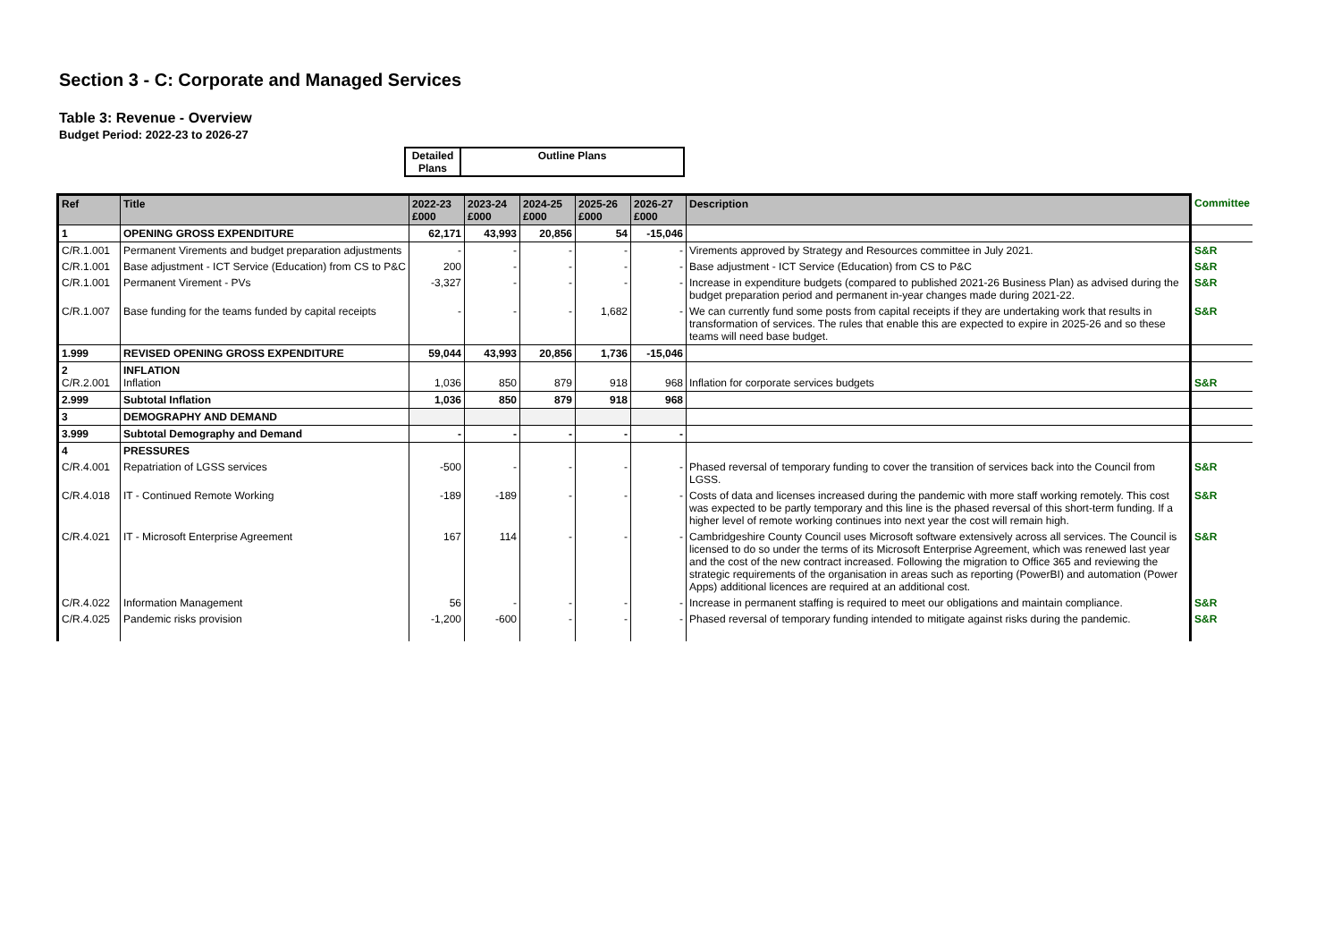Section 3 - C: Corporate and Managed Services
Table 3: Revenue - Overview
Budget Period: 2022-23 to 2026-27
| Detailed Plans | Outline Plans |
| Ref | Title | 2022-23 £000 | 2023-24 £000 | 2024-25 £000 | 2025-26 £000 | 2026-27 £000 | Description | Committee |
| 1 | OPENING GROSS EXPENDITURE | 62,171 | 43,993 | 20,856 | 54 | -15,046 | | |
| C/R.1.001 | Permanent Virements and budget preparation adjustments | - | - | - | - | - | Virements approved by Strategy and Resources committee in July 2021. | S&R |
| C/R.1.001 | Base adjustment - ICT Service (Education) from CS to P&C | 200 | - | - | - | - | Base adjustment - ICT Service (Education) from CS to P&C | S&R |
| C/R.1.001 | Permanent Virement - PVs | -3,327 | - | - | - | - | Increase in expenditure budgets (compared to published 2021-26 Business Plan) as advised during the budget preparation period and permanent in-year changes made during 2021-22. | S&R |
| C/R.1.007 | Base funding for the teams funded by capital receipts | - | - | - | 1,682 | - | We can currently fund some posts from capital receipts if they are undertaking work that results in transformation of services. The rules that enable this are expected to expire in 2025-26 and so these teams will need base budget. | S&R |
| 1.999 | REVISED OPENING GROSS EXPENDITURE | 59,044 | 43,993 | 20,856 | 1,736 | -15,046 | | |
| 2 C/R.2.001 | INFLATION Inflation | 1,036 | 850 | 879 | 918 | 968 | Inflation for corporate services budgets | S&R |
| 2.999 | Subtotal Inflation | 1,036 | 850 | 879 | 918 | 968 | | |
| 3 | DEMOGRAPHY AND DEMAND | | | | | | | |
| 3.999 | Subtotal Demography and Demand | - | - | - | - | - | | |
| 4 | PRESSURES | | | | | | | |
| C/R.4.001 | Repatriation of LGSS services | -500 | - | - | - | - | Phased reversal of temporary funding to cover the transition of services back into the Council from LGSS. | S&R |
| C/R.4.018 | IT - Continued Remote Working | -189 | -189 | - | - | - | Costs of data and licenses increased during the pandemic with more staff working remotely. This cost was expected to be partly temporary and this line is the phased reversal of this short-term funding. If a higher level of remote working continues into next year the cost will remain high. | S&R |
| C/R.4.021 | IT - Microsoft Enterprise Agreement | 167 | 114 | - | - | - | Cambridgeshire County Council uses Microsoft software extensively across all services. The Council is licensed to do so under the terms of its Microsoft Enterprise Agreement, which was renewed last year and the cost of the new contract increased. Following the migration to Office 365 and reviewing the strategic requirements of the organisation in areas such as reporting (PowerBI) and automation (Power Apps) additional licences are required at an additional cost. | S&R |
| C/R.4.022 | Information Management | 56 | - | - | - | - | Increase in permanent staffing is required to meet our obligations and maintain compliance. | S&R |
| C/R.4.025 | Pandemic risks provision | -1,200 | -600 | - | - | - | Phased reversal of temporary funding intended to mitigate against risks during the pandemic. | S&R |